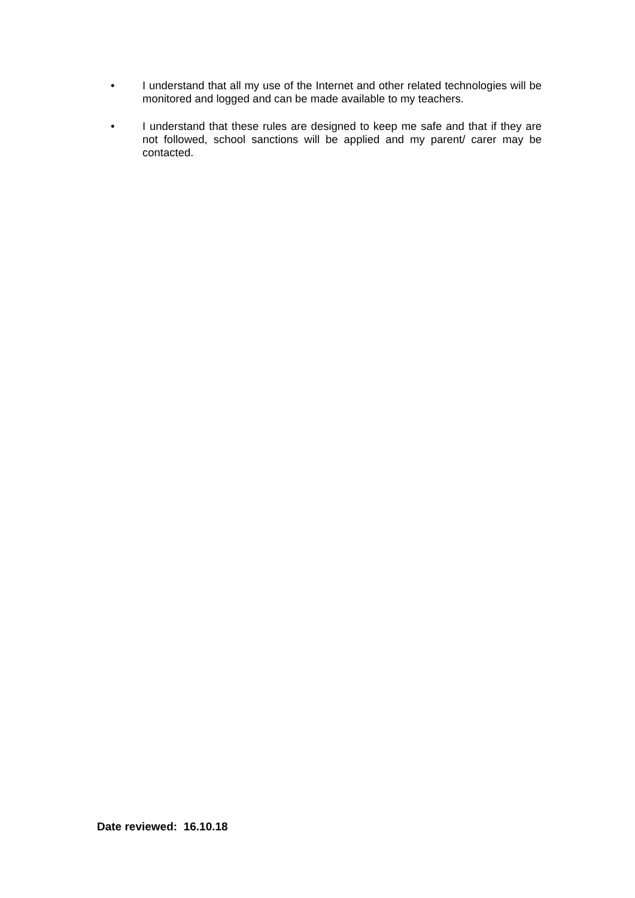• I understand that all my use of the Internet and other related technologies will be monitored and logged and can be made available to my teachers.
• I understand that these rules are designed to keep me safe and that if they are not followed, school sanctions will be applied and my parent/ carer may be contacted.
Date reviewed: 16.10.18